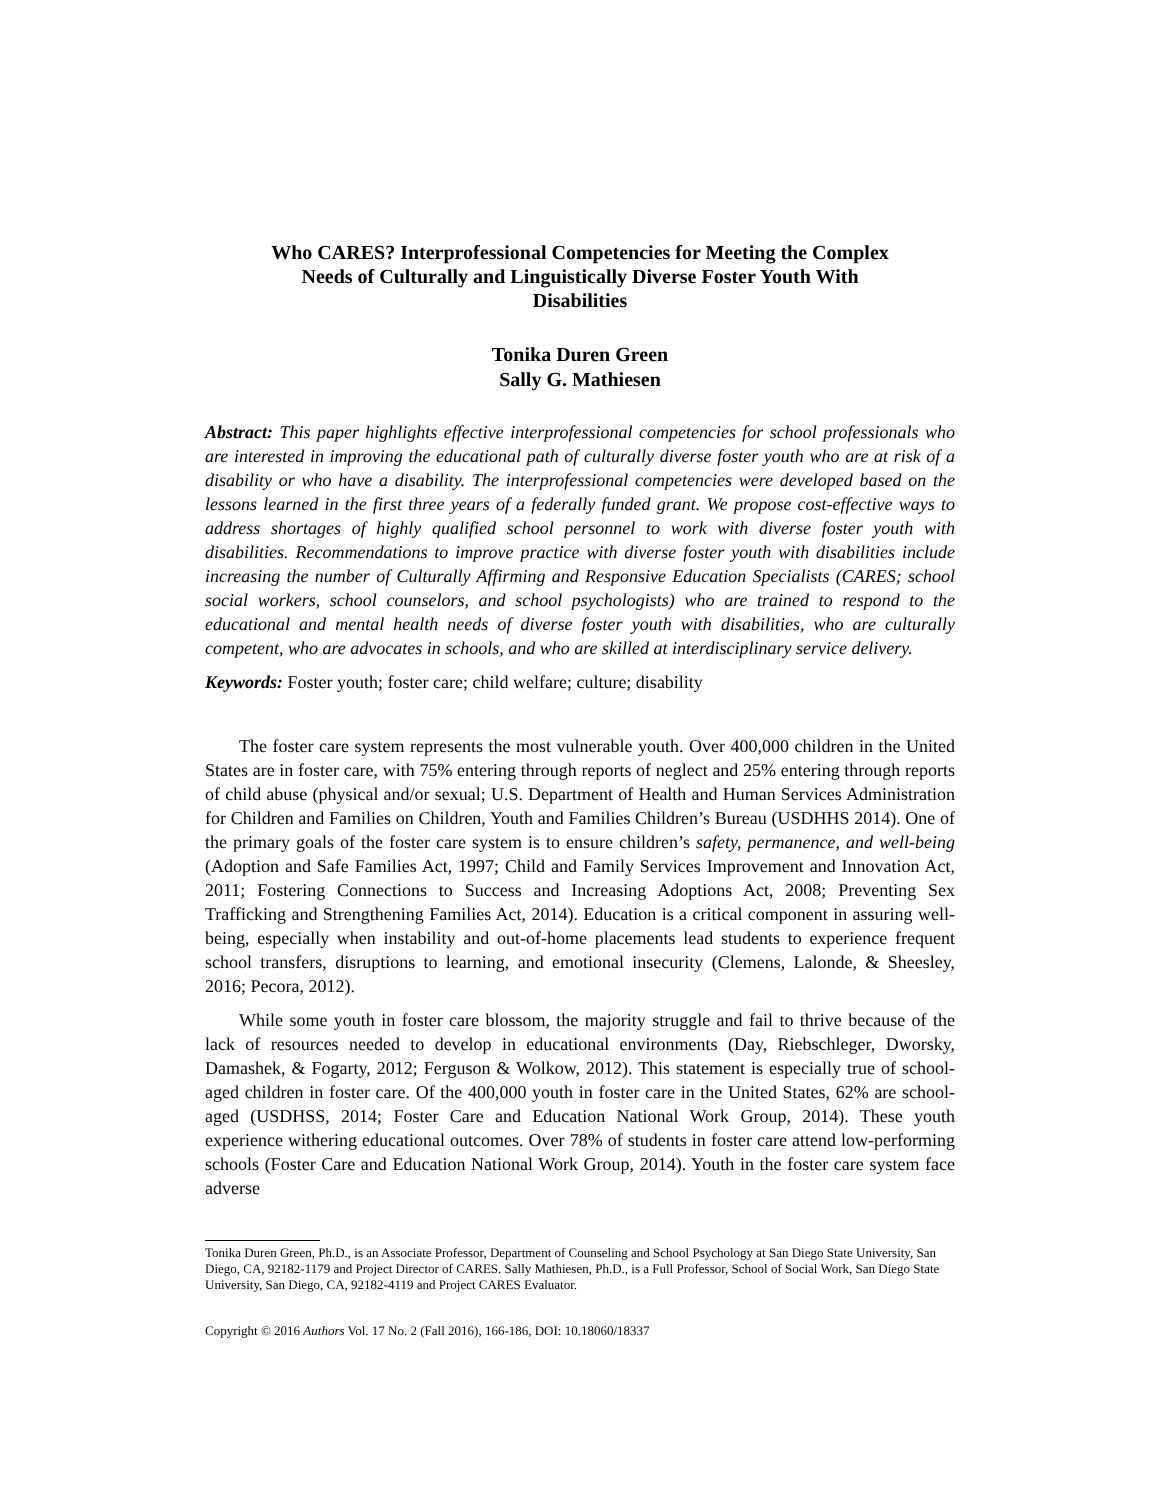Who CARES? Interprofessional Competencies for Meeting the Complex Needs of Culturally and Linguistically Diverse Foster Youth With Disabilities
Tonika Duren Green
Sally G. Mathiesen
Abstract: This paper highlights effective interprofessional competencies for school professionals who are interested in improving the educational path of culturally diverse foster youth who are at risk of a disability or who have a disability. The interprofessional competencies were developed based on the lessons learned in the first three years of a federally funded grant. We propose cost-effective ways to address shortages of highly qualified school personnel to work with diverse foster youth with disabilities. Recommendations to improve practice with diverse foster youth with disabilities include increasing the number of Culturally Affirming and Responsive Education Specialists (CARES; school social workers, school counselors, and school psychologists) who are trained to respond to the educational and mental health needs of diverse foster youth with disabilities, who are culturally competent, who are advocates in schools, and who are skilled at interdisciplinary service delivery.
Keywords: Foster youth; foster care; child welfare; culture; disability
The foster care system represents the most vulnerable youth. Over 400,000 children in the United States are in foster care, with 75% entering through reports of neglect and 25% entering through reports of child abuse (physical and/or sexual; U.S. Department of Health and Human Services Administration for Children and Families on Children, Youth and Families Children’s Bureau (USDHHS 2014). One of the primary goals of the foster care system is to ensure children’s safety, permanence, and well-being (Adoption and Safe Families Act, 1997; Child and Family Services Improvement and Innovation Act, 2011; Fostering Connections to Success and Increasing Adoptions Act, 2008; Preventing Sex Trafficking and Strengthening Families Act, 2014). Education is a critical component in assuring well-being, especially when instability and out-of-home placements lead students to experience frequent school transfers, disruptions to learning, and emotional insecurity (Clemens, Lalonde, & Sheesley, 2016; Pecora, 2012).
While some youth in foster care blossom, the majority struggle and fail to thrive because of the lack of resources needed to develop in educational environments (Day, Riebschleger, Dworsky, Damashek, & Fogarty, 2012; Ferguson & Wolkow, 2012). This statement is especially true of school-aged children in foster care. Of the 400,000 youth in foster care in the United States, 62% are school-aged (USDHSS, 2014; Foster Care and Education National Work Group, 2014). These youth experience withering educational outcomes. Over 78% of students in foster care attend low-performing schools (Foster Care and Education National Work Group, 2014). Youth in the foster care system face adverse
Tonika Duren Green, Ph.D., is an Associate Professor, Department of Counseling and School Psychology at San Diego State University, San Diego, CA, 92182-1179 and Project Director of CARES. Sally Mathiesen, Ph.D., is a Full Professor, School of Social Work, San Diego State University, San Diego, CA, 92182-4119 and Project CARES Evaluator.
Copyright © 2016 Authors Vol. 17 No. 2 (Fall 2016), 166-186, DOI: 10.18060/18337